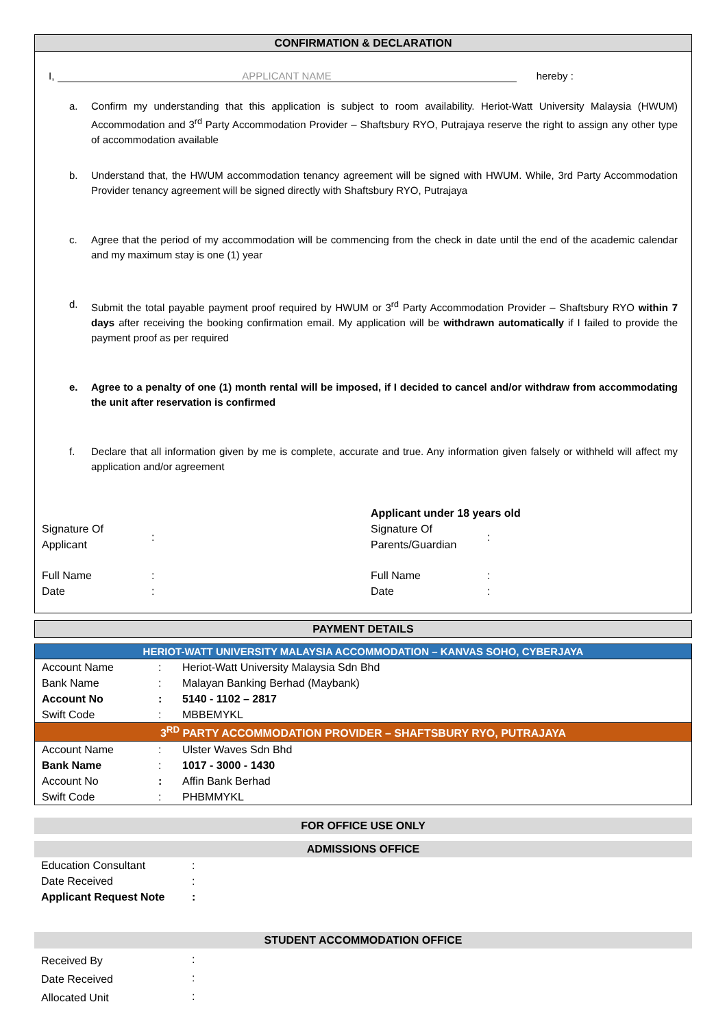CONFIRMATION & DECLARATION
I, APPLICANT NAME hereby :
a. Confirm my understanding that this application is subject to room availability. Heriot-Watt University Malaysia (HWUM) Accommodation and 3<sup>rd</sup> Party Accommodation Provider – Shaftsbury RYO, Putrajaya reserve the right to assign any other type of accommodation available
b. Understand that, the HWUM accommodation tenancy agreement will be signed with HWUM. While, 3rd Party Accommodation Provider tenancy agreement will be signed directly with Shaftsbury RYO, Putrajaya
c. Agree that the period of my accommodation will be commencing from the check in date until the end of the academic calendar and my maximum stay is one (1) year
d. Submit the total payable payment proof required by HWUM or 3<sup>rd</sup> Party Accommodation Provider – Shaftsbury RYO within 7 days after receiving the booking confirmation email. My application will be withdrawn automatically if I failed to provide the payment proof as per required
e. Agree to a penalty of one (1) month rental will be imposed, if I decided to cancel and/or withdraw from accommodating the unit after reservation is confirmed
f. Declare that all information given by me is complete, accurate and true. Any information given falsely or withheld will affect my application and/or agreement
| | | Applicant under 18 years old | |
| Signature Of Applicant | : | Signature Of Parents/Guardian | : |
| Full Name | : | Full Name | : |
| Date | : | Date | : |
PAYMENT DETAILS
HERIOT-WATT UNIVERSITY MALAYSIA ACCOMMODATION – KANVAS SOHO, CYBERJAYA
| Account Name | : | Heriot-Watt University Malaysia Sdn Bhd |
| Bank Name | : | Malayan Banking Berhad (Maybank) |
| Account No | : | 5140 - 1102 – 2817 |
| Swift Code | : | MBBEMYKL |
3<sup>RD</sup> PARTY ACCOMMODATION PROVIDER – SHAFTSBURY RYO, PUTRAJAYA
| Account Name | : | Ulster Waves Sdn Bhd |
| Bank Name | : | 1017 - 3000 - 1430 |
| Account No | : | Affin Bank Berhad |
| Swift Code | : | PHBMMYKL |
FOR OFFICE USE ONLY
ADMISSIONS OFFICE
| Education Consultant | : |
| Date Received | : |
| Applicant Request Note | : |
STUDENT ACCOMMODATION OFFICE
| Received By | : |
| Date Received | : |
| Allocated Unit | : |